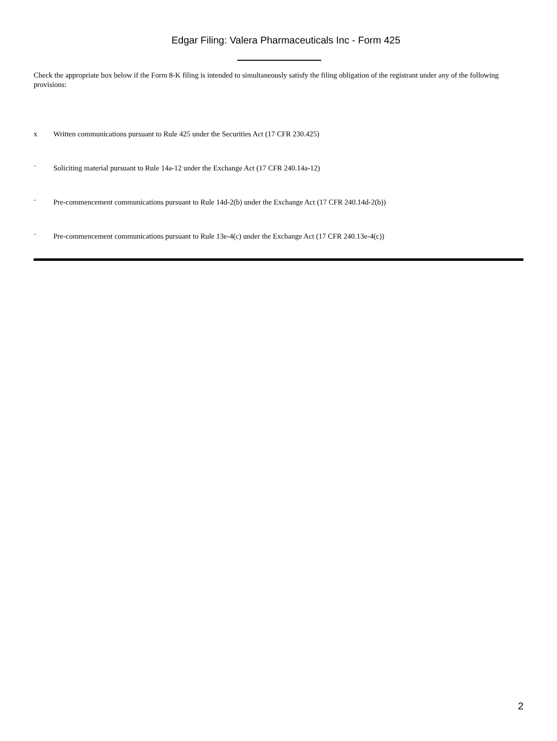Edgar Filing: Valera Pharmaceuticals Inc - Form 425
Check the appropriate box below if the Form 8-K filing is intended to simultaneously satisfy the filing obligation of the registrant under any of the following provisions:
x Written communications pursuant to Rule 425 under the Securities Act (17 CFR 230.425)
¨ Soliciting material pursuant to Rule 14a-12 under the Exchange Act (17 CFR 240.14a-12)
¨ Pre-commencement communications pursuant to Rule 14d-2(b) under the Exchange Act (17 CFR 240.14d-2(b))
¨ Pre-commencement communications pursuant to Rule 13e-4(c) under the Exchange Act (17 CFR 240.13e-4(c))
2